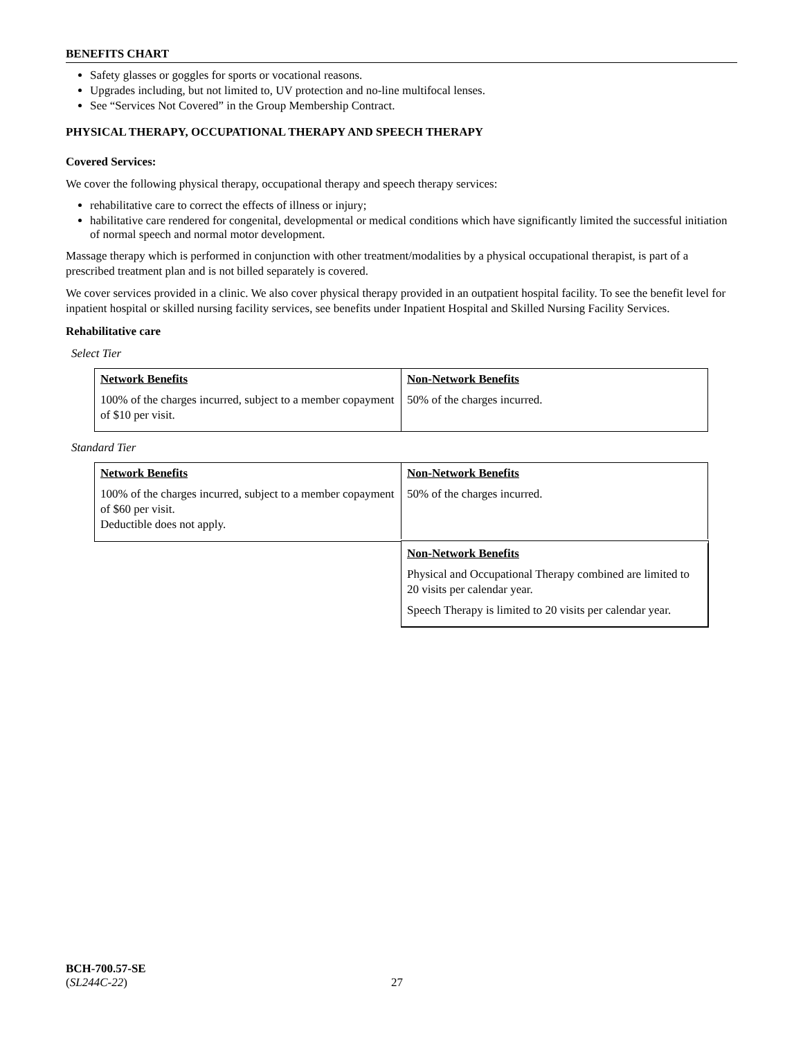BENEFITS CHART
Safety glasses or goggles for sports or vocational reasons.
Upgrades including, but not limited to, UV protection and no-line multifocal lenses.
See “Services Not Covered” in the Group Membership Contract.
PHYSICAL THERAPY, OCCUPATIONAL THERAPY AND SPEECH THERAPY
Covered Services:
We cover the following physical therapy, occupational therapy and speech therapy services:
rehabilitative care to correct the effects of illness or injury;
habilitative care rendered for congenital, developmental or medical conditions which have significantly limited the successful initiation of normal speech and normal motor development.
Massage therapy which is performed in conjunction with other treatment/modalities by a physical occupational therapist, is part of a prescribed treatment plan and is not billed separately is covered.
We cover services provided in a clinic. We also cover physical therapy provided in an outpatient hospital facility. To see the benefit level for inpatient hospital or skilled nursing facility services, see benefits under Inpatient Hospital and Skilled Nursing Facility Services.
Rehabilitative care
Select Tier
| Network Benefits 100% of the charges incurred, subject to a member copayment of $10 per visit. | Non-Network Benefits 50% of the charges incurred. |
Standard Tier
| Network Benefits 100% of the charges incurred, subject to a member copayment of $60 per visit. Deductible does not apply. | Non-Network Benefits 50% of the charges incurred. |
| | Non-Network Benefits Physical and Occupational Therapy combined are limited to 20 visits per calendar year. Speech Therapy is limited to 20 visits per calendar year. |
BCH-700.57-SE
(SL244C-22)
27